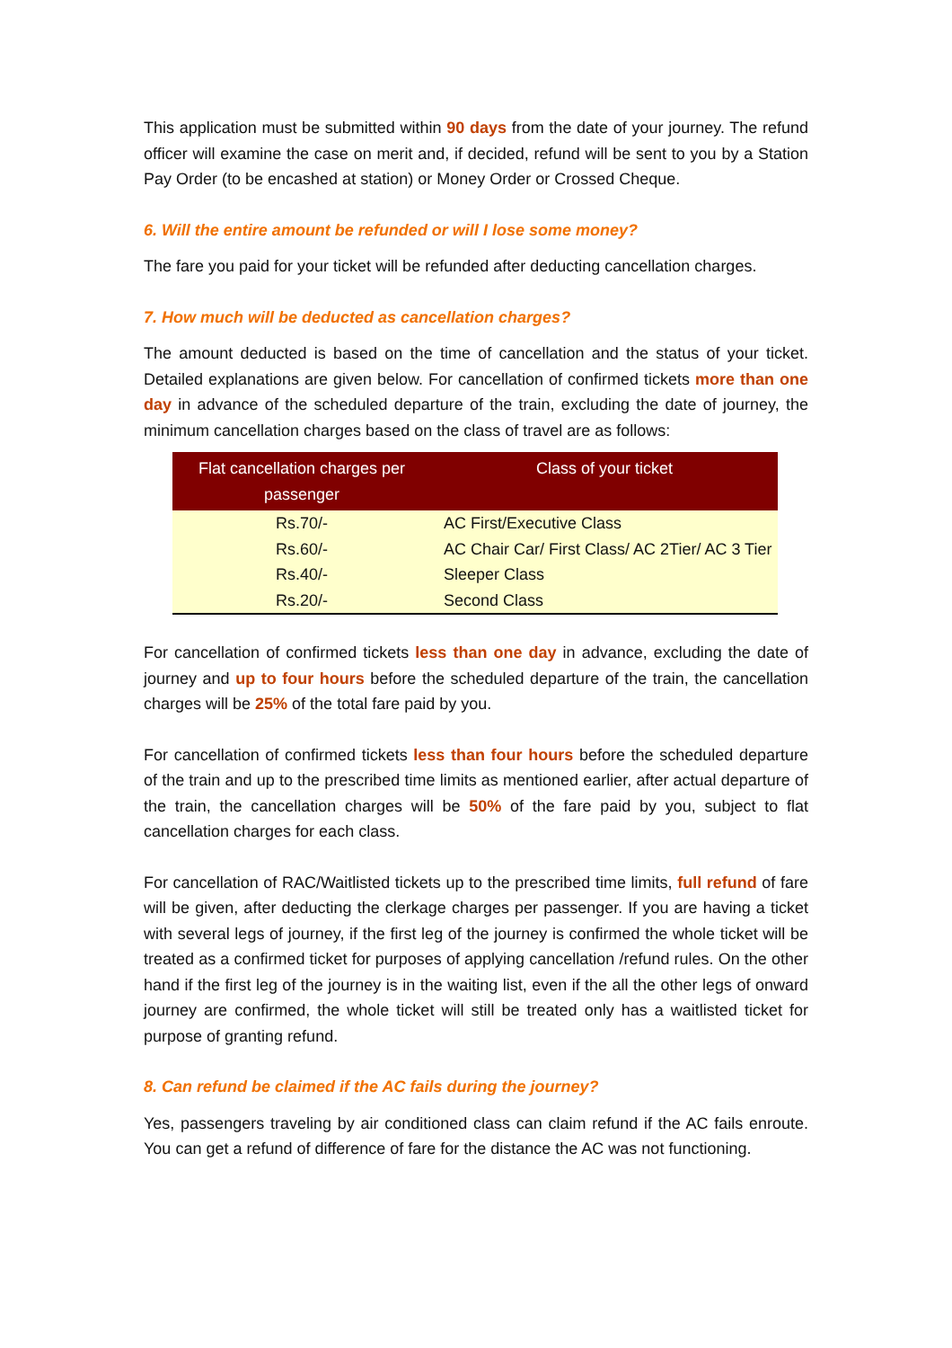This application must be submitted within 90 days from the date of your journey. The refund officer will examine the case on merit and, if decided, refund will be sent to you by a Station Pay Order (to be encashed at station) or Money Order or Crossed Cheque.
6. Will the entire amount be refunded or will I lose some money?
The fare you paid for your ticket will be refunded after deducting cancellation charges.
7. How much will be deducted as cancellation charges?
The amount deducted is based on the time of cancellation and the status of your ticket. Detailed explanations are given below. For cancellation of confirmed tickets more than one day in advance of the scheduled departure of the train, excluding the date of journey, the minimum cancellation charges based on the class of travel are as follows:
| Flat cancellation charges per passenger | Class of your ticket |
| --- | --- |
| Rs.70/- | AC First/Executive Class |
| Rs.60/- | AC Chair Car/ First Class/ AC 2Tier/ AC 3 Tier |
| Rs.40/- | Sleeper Class |
| Rs.20/- | Second Class |
For cancellation of confirmed tickets less than one day in advance, excluding the date of journey and up to four hours before the scheduled departure of the train, the cancellation charges will be 25% of the total fare paid by you.
For cancellation of confirmed tickets less than four hours before the scheduled departure of the train and up to the prescribed time limits as mentioned earlier, after actual departure of the train, the cancellation charges will be 50% of the fare paid by you, subject to flat cancellation charges for each class.
For cancellation of RAC/Waitlisted tickets up to the prescribed time limits, full refund of fare will be given, after deducting the clerkage charges per passenger. If you are having a ticket with several legs of journey, if the first leg of the journey is confirmed the whole ticket will be treated as a confirmed ticket for purposes of applying cancellation /refund rules. On the other hand if the first leg of the journey is in the waiting list, even if the all the other legs of onward journey are confirmed, the whole ticket will still be treated only has a waitlisted ticket for purpose of granting refund.
8. Can refund be claimed if the AC fails during the journey?
Yes, passengers traveling by air conditioned class can claim refund if the AC fails enroute. You can get a refund of difference of fare for the distance the AC was not functioning.